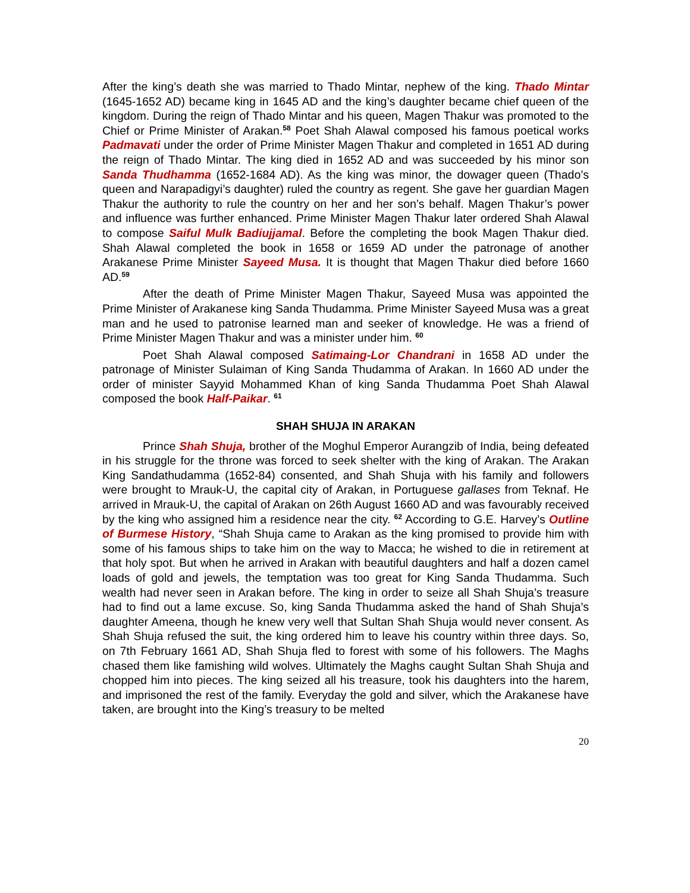After the king’s death she was married to Thado Mintar, nephew of the king. Thado Mintar (1645-1652 AD) became king in 1645 AD and the king’s daughter became chief queen of the kingdom. During the reign of Thado Mintar and his queen, Magen Thakur was promoted to the Chief or Prime Minister of Arakan.<sup>58</sup> Poet Shah Alawal composed his famous poetical works Padmavati under the order of Prime Minister Magen Thakur and completed in 1651 AD during the reign of Thado Mintar. The king died in 1652 AD and was succeeded by his minor son Sanda Thudhamma (1652-1684 AD). As the king was minor, the dowager queen (Thado’s queen and Narapadigyi’s daughter) ruled the country as regent. She gave her guardian Magen Thakur the authority to rule the country on her and her son’s behalf. Magen Thakur’s power and influence was further enhanced. Prime Minister Magen Thakur later ordered Shah Alawal to compose Saiful Mulk Badiujjamal. Before the completing the book Magen Thakur died. Shah Alawal completed the book in 1658 or 1659 AD under the patronage of another Arakanese Prime Minister Sayeed Musa. It is thought that Magen Thakur died before 1660 AD.<sup>59</sup>
After the death of Prime Minister Magen Thakur, Sayeed Musa was appointed the Prime Minister of Arakanese king Sanda Thudamma. Prime Minister Sayeed Musa was a great man and he used to patronise learned man and seeker of knowledge. He was a friend of Prime Minister Magen Thakur and was a minister under him. <sup>60</sup>
Poet Shah Alawal composed Satimaing-Lor Chandrani in 1658 AD under the patronage of Minister Sulaiman of King Sanda Thudamma of Arakan. In 1660 AD under the order of minister Sayyid Mohammed Khan of king Sanda Thudamma Poet Shah Alawal composed the book Half-Paikar. <sup>61</sup>
SHAH SHUJA IN ARAKAN
Prince Shah Shuja, brother of the Moghul Emperor Aurangzib of India, being defeated in his struggle for the throne was forced to seek shelter with the king of Arakan. The Arakan King Sandathudamma (1652-84) consented, and Shah Shuja with his family and followers were brought to Mrauk-U, the capital city of Arakan, in Portuguese gallases from Teknaf. He arrived in Mrauk-U, the capital of Arakan on 26th August 1660 AD and was favourably received by the king who assigned him a residence near the city. <sup>62</sup> According to G.E. Harvey’s Outline of Burmese History, “Shah Shuja came to Arakan as the king promised to provide him with some of his famous ships to take him on the way to Macca; he wished to die in retirement at that holy spot. But when he arrived in Arakan with beautiful daughters and half a dozen camel loads of gold and jewels, the temptation was too great for King Sanda Thudamma. Such wealth had never seen in Arakan before. The king in order to seize all Shah Shuja’s treasure had to find out a lame excuse. So, king Sanda Thudamma asked the hand of Shah Shuja’s daughter Ameena, though he knew very well that Sultan Shah Shuja would never consent. As Shah Shuja refused the suit, the king ordered him to leave his country within three days. So, on 7th February 1661 AD, Shah Shuja fled to forest with some of his followers. The Maghs chased them like famishing wild wolves. Ultimately the Maghs caught Sultan Shah Shuja and chopped him into pieces. The king seized all his treasure, took his daughters into the harem, and imprisoned the rest of the family. Everyday the gold and silver, which the Arakanese have taken, are brought into the King’s treasury to be melted
20